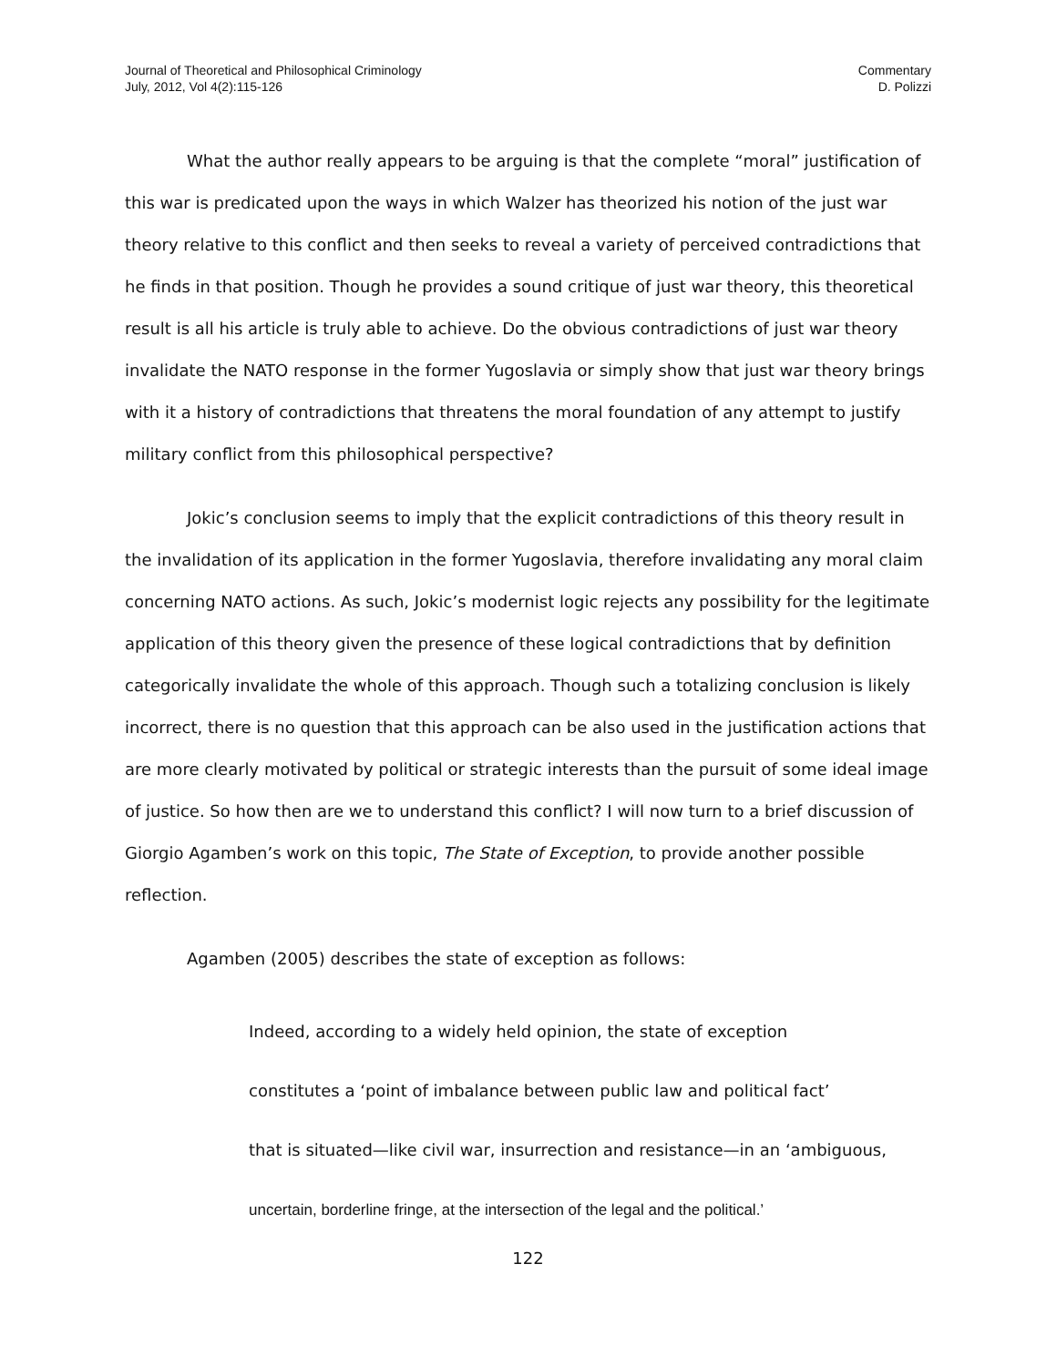Journal of Theoretical and Philosophical Criminology
July, 2012, Vol 4(2):115-126
Commentary
D. Polizzi
What the author really appears to be arguing is that the complete “moral” justification of this war is predicated upon the ways in which Walzer has theorized his notion of the just war theory relative to this conflict and then seeks to reveal a variety of perceived contradictions that he finds in that position. Though he provides a sound critique of just war theory, this theoretical result is all his article is truly able to achieve. Do the obvious contradictions of just war theory invalidate the NATO response in the former Yugoslavia or simply show that just war theory brings with it a history of contradictions that threatens the moral foundation of any attempt to justify military conflict from this philosophical perspective?
Jokic’s conclusion seems to imply that the explicit contradictions of this theory result in the invalidation of its application in the former Yugoslavia, therefore invalidating any moral claim concerning NATO actions. As such, Jokic’s modernist logic rejects any possibility for the legitimate application of this theory given the presence of these logical contradictions that by definition categorically invalidate the whole of this approach. Though such a totalizing conclusion is likely incorrect, there is no question that this approach can be also used in the justification actions that are more clearly motivated by political or strategic interests than the pursuit of some ideal image of justice. So how then are we to understand this conflict? I will now turn to a brief discussion of Giorgio Agamben’s work on this topic, The State of Exception, to provide another possible reflection.
Agamben (2005) describes the state of exception as follows:
Indeed, according to a widely held opinion, the state of exception
constitutes a ‘point of imbalance between public law and political fact’
that is situated—like civil war, insurrection and resistance—in an ‘ambiguous,
uncertain, borderline fringe, at the intersection of the legal and the political.’
122